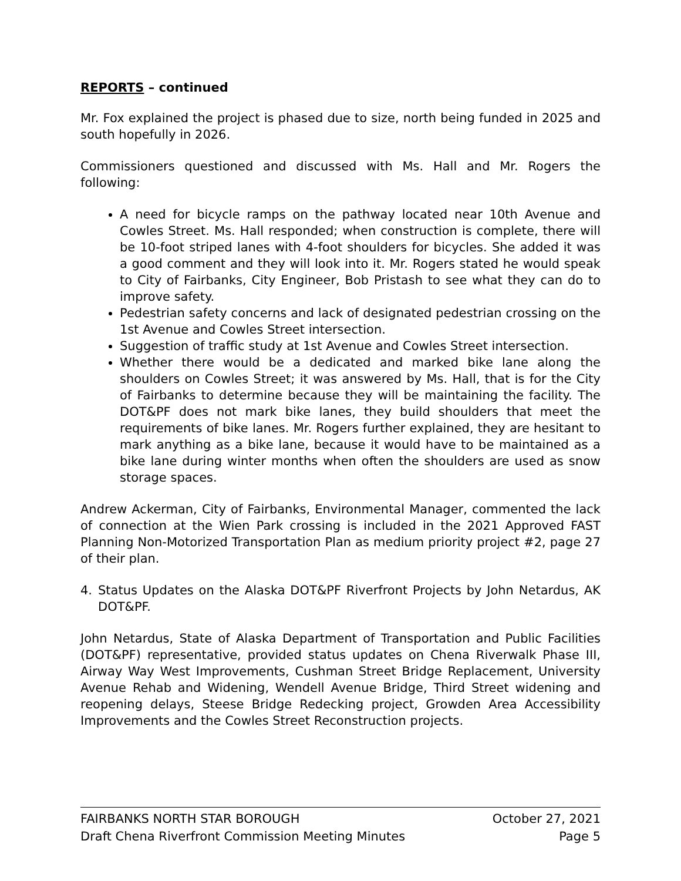REPORTS – continued
Mr. Fox explained the project is phased due to size, north being funded in 2025 and south hopefully in 2026.
Commissioners questioned and discussed with Ms. Hall and Mr. Rogers the following:
A need for bicycle ramps on the pathway located near 10th Avenue and Cowles Street. Ms. Hall responded; when construction is complete, there will be 10-foot striped lanes with 4-foot shoulders for bicycles. She added it was a good comment and they will look into it. Mr. Rogers stated he would speak to City of Fairbanks, City Engineer, Bob Pristash to see what they can do to improve safety.
Pedestrian safety concerns and lack of designated pedestrian crossing on the 1st Avenue and Cowles Street intersection.
Suggestion of traffic study at 1st Avenue and Cowles Street intersection.
Whether there would be a dedicated and marked bike lane along the shoulders on Cowles Street; it was answered by Ms. Hall, that is for the City of Fairbanks to determine because they will be maintaining the facility. The DOT&PF does not mark bike lanes, they build shoulders that meet the requirements of bike lanes. Mr. Rogers further explained, they are hesitant to mark anything as a bike lane, because it would have to be maintained as a bike lane during winter months when often the shoulders are used as snow storage spaces.
Andrew Ackerman, City of Fairbanks, Environmental Manager, commented the lack of connection at the Wien Park crossing is included in the 2021 Approved FAST Planning Non-Motorized Transportation Plan as medium priority project #2, page 27 of their plan.
4. Status Updates on the Alaska DOT&PF Riverfront Projects by John Netardus, AK DOT&PF.
John Netardus, State of Alaska Department of Transportation and Public Facilities (DOT&PF) representative, provided status updates on Chena Riverwalk Phase III, Airway Way West Improvements, Cushman Street Bridge Replacement, University Avenue Rehab and Widening, Wendell Avenue Bridge, Third Street widening and reopening delays, Steese Bridge Redecking project, Growden Area Accessibility Improvements and the Cowles Street Reconstruction projects.
FAIRBANKS NORTH STAR BOROUGH October 27, 2021
Draft Chena Riverfront Commission Meeting Minutes Page 5